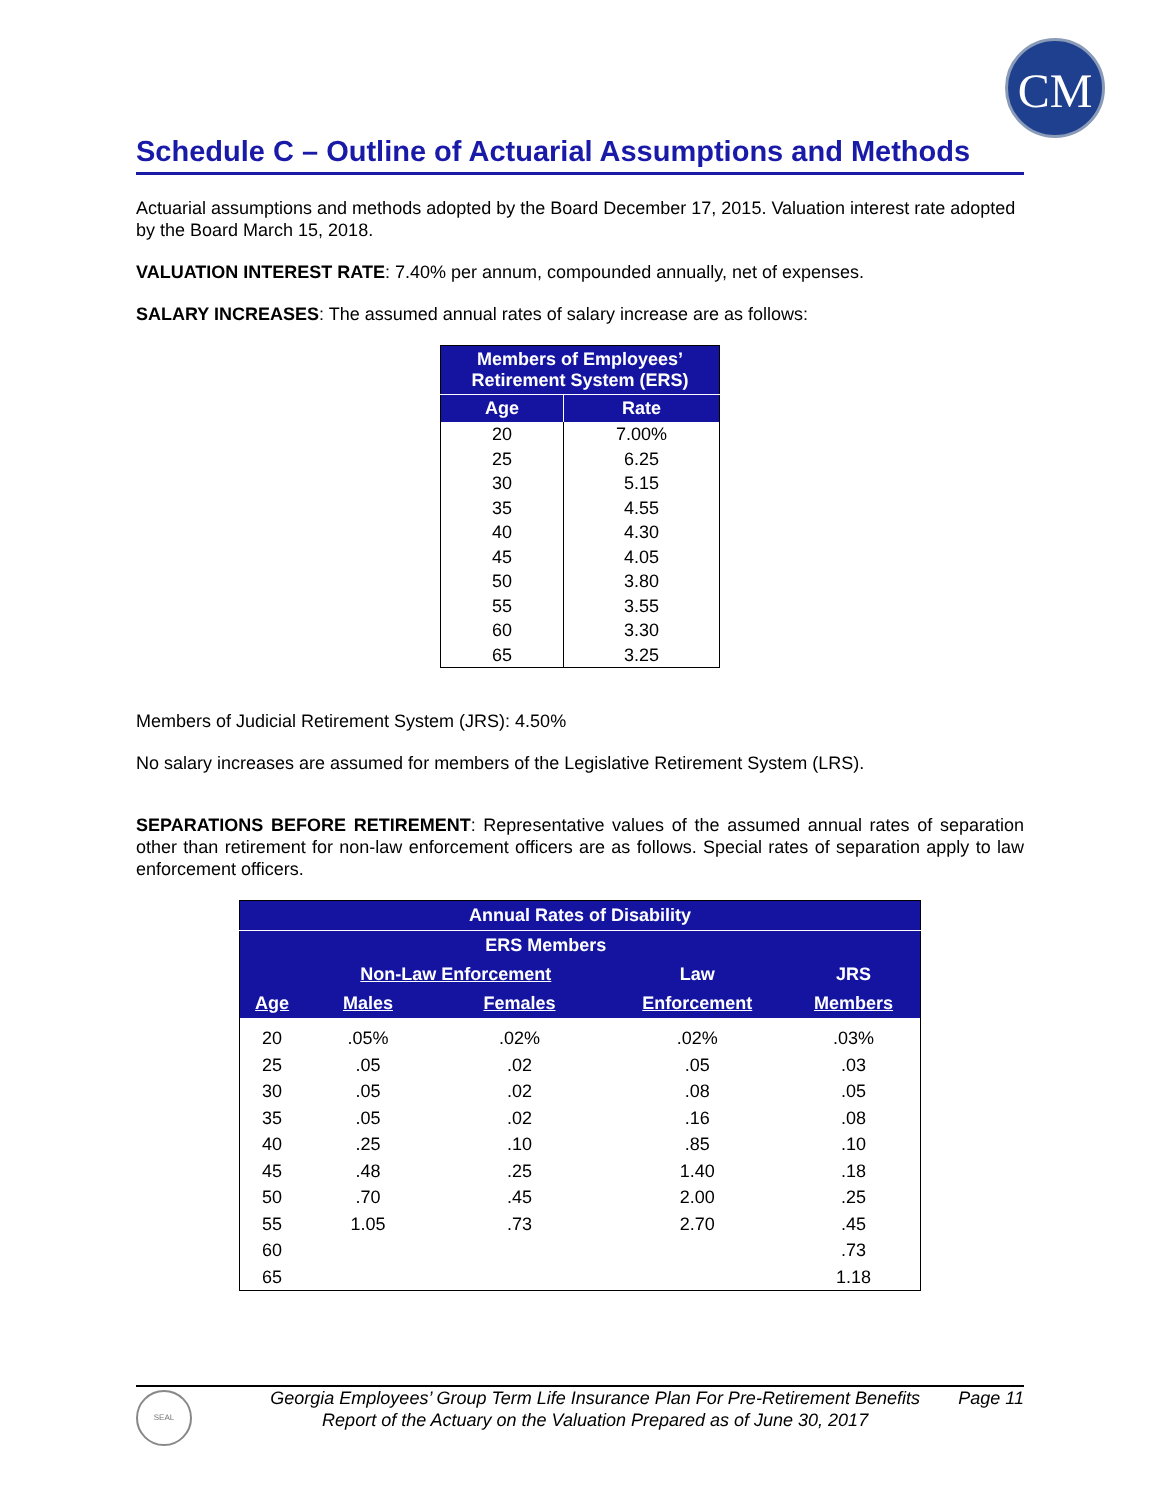CM
Schedule C – Outline of Actuarial Assumptions and Methods
Actuarial assumptions and methods adopted by the Board December 17, 2015. Valuation interest rate adopted by the Board March 15, 2018.
VALUATION INTEREST RATE: 7.40% per annum, compounded annually, net of expenses.
SALARY INCREASES: The assumed annual rates of salary increase are as follows:
| Members of Employees’ Retirement System (ERS) | |
| --- | --- |
| Age | Rate |
| 20 | 7.00% |
| 25 | 6.25 |
| 30 | 5.15 |
| 35 | 4.55 |
| 40 | 4.30 |
| 45 | 4.05 |
| 50 | 3.80 |
| 55 | 3.55 |
| 60 | 3.30 |
| 65 | 3.25 |
Members of Judicial Retirement System (JRS): 4.50%
No salary increases are assumed for members of the Legislative Retirement System (LRS).
SEPARATIONS BEFORE RETIREMENT: Representative values of the assumed annual rates of separation other than retirement for non-law enforcement officers are as follows. Special rates of separation apply to law enforcement officers.
| Annual Rates of Disability | | | | |
| --- | --- | --- | --- | --- |
| | ERS Members | | | |
| | Non-Law Enforcement | | Law | JRS |
| Age | Males | Females | Enforcement | Members |
| 20 | .05% | .02% | .02% | .03% |
| 25 | .05 | .02 | .05 | .03 |
| 30 | .05 | .02 | .08 | .05 |
| 35 | .05 | .02 | .16 | .08 |
| 40 | .25 | .10 | .85 | .10 |
| 45 | .48 | .25 | 1.40 | .18 |
| 50 | .70 | .45 | 2.00 | .25 |
| 55 | 1.05 | .73 | 2.70 | .45 |
| 60 | | | | .73 |
| 65 | | | | 1.18 |
SEAL
Georgia Employees’ Group Term Life Insurance Plan For Pre-Retirement Benefits
Report of the Actuary on the Valuation Prepared as of June 30, 2017
Page 11